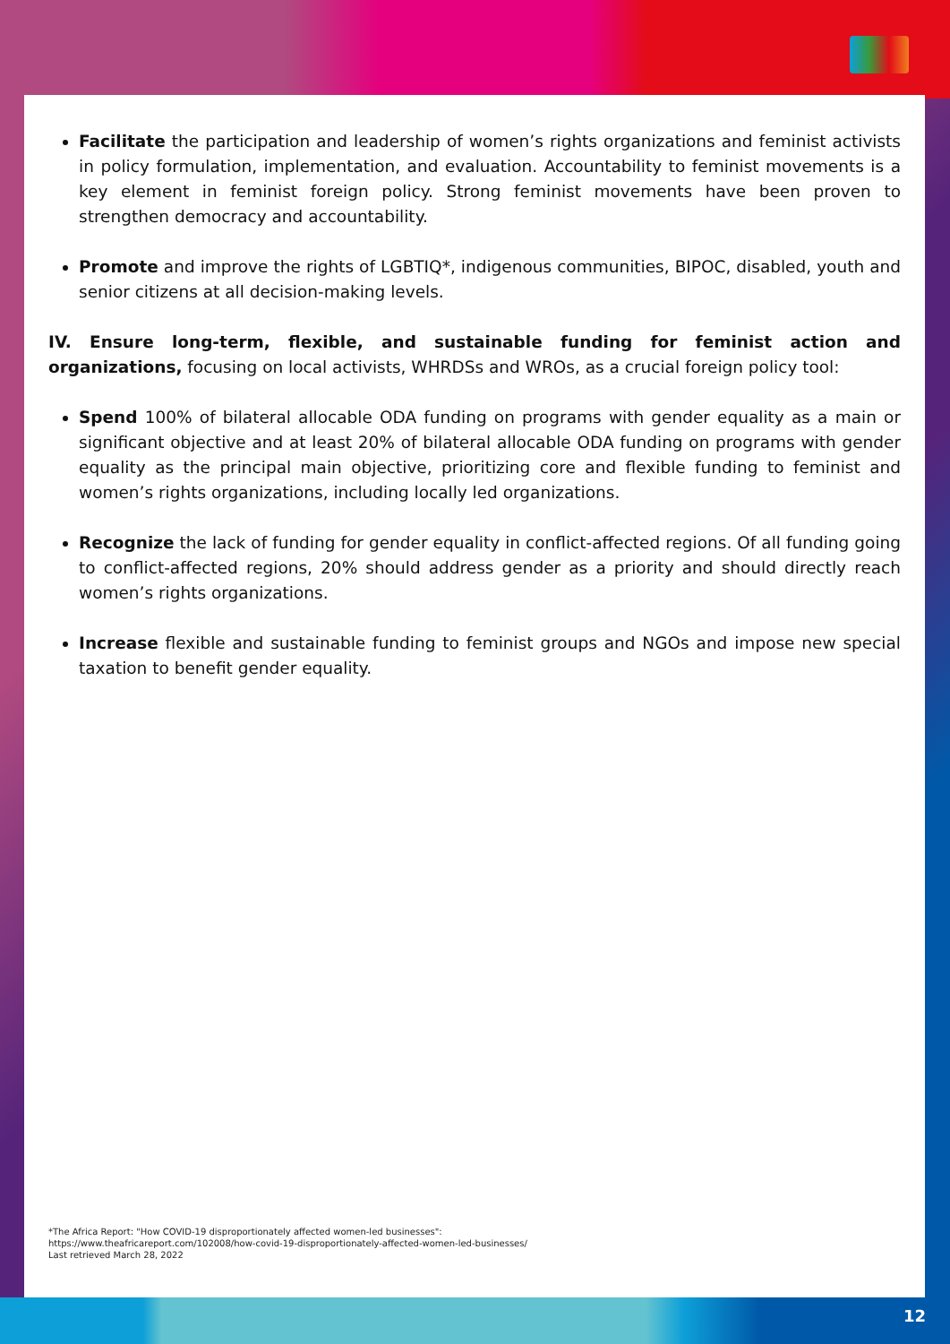Facilitate the participation and leadership of women’s rights organizations and feminist activists in policy formulation, implementation, and evaluation. Accountability to feminist movements is a key element in feminist foreign policy. Strong feminist movements have been proven to strengthen democracy and accountability.
Promote and improve the rights of LGBTIQ*, indigenous communities, BIPOC, disabled, youth and senior citizens at all decision-making levels.
IV. Ensure long-term, flexible, and sustainable funding for feminist action and organizations, focusing on local activists, WHRDSs and WROs, as a crucial foreign policy tool:
Spend 100% of bilateral allocable ODA funding on programs with gender equality as a main or significant objective and at least 20% of bilateral allocable ODA funding on programs with gender equality as the principal main objective, prioritizing core and flexible funding to feminist and women’s rights organizations, including locally led organizations.
Recognize the lack of funding for gender equality in conflict-affected regions. Of all funding going to conflict-affected regions, 20% should address gender as a priority and should directly reach women’s rights organizations.
Increase flexible and sustainable funding to feminist groups and NGOs and impose new special taxation to benefit gender equality.
*The Africa Report: "How COVID-19 disproportionately affected women-led businesses":
https://www.theafricareport.com/102008/how-covid-19-disproportionately-affected-women-led-businesses/
Last retrieved March 28, 2022
12